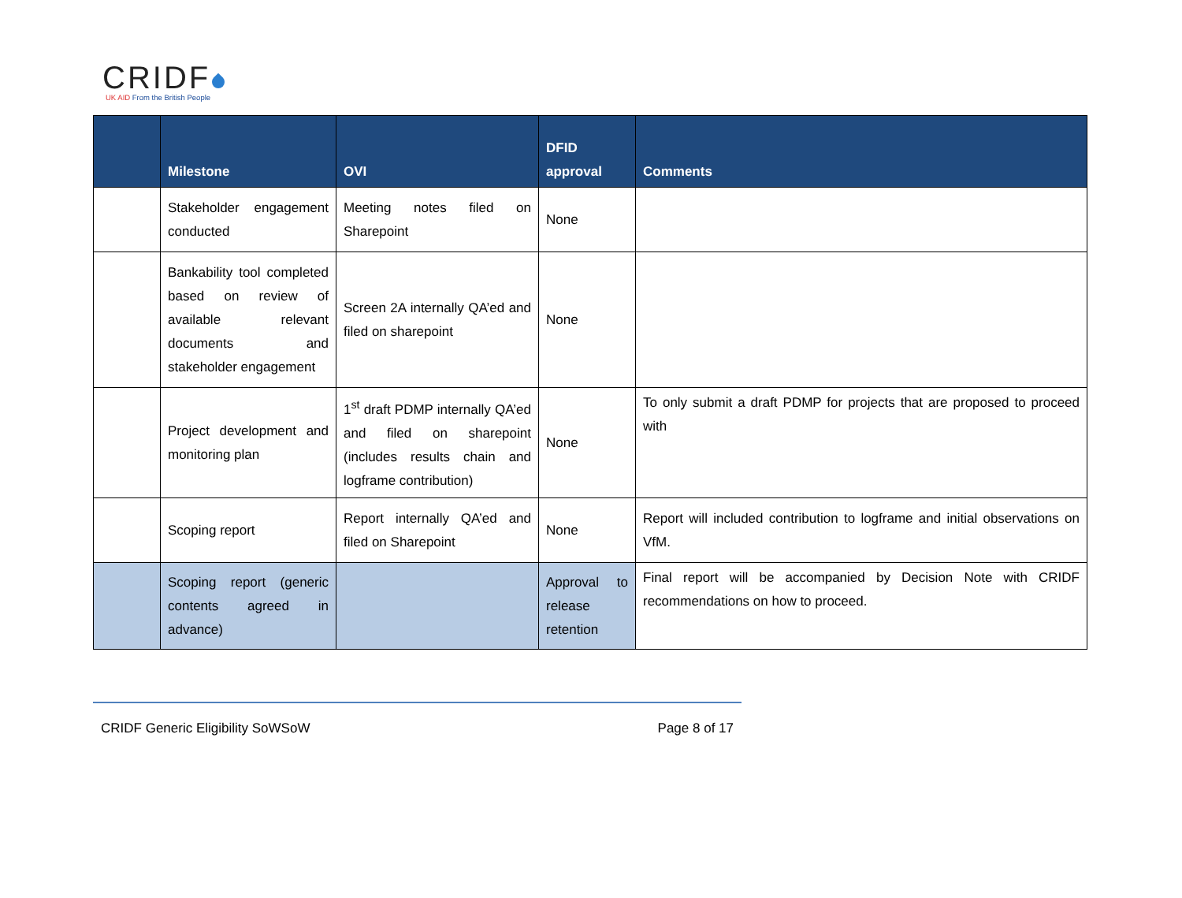CRIDF
UK AID From the British People
| | Milestone | OVI | DFID approval | Comments |
| --- | --- | --- | --- | --- |
| | Stakeholder engagement conducted | Meeting notes filed on Sharepoint | None | |
| | Bankability tool completed based on review of available relevant documents and stakeholder engagement | Screen 2A internally QA’ed and filed on sharepoint | None | |
| | Project development and monitoring plan | 1<sup>st</sup> draft PDMP internally QA’ed and filed on sharepoint (includes results chain and logframe contribution) | None | To only submit a draft PDMP for projects that are proposed to proceed with |
| | Scoping report | Report internally QA’ed and filed on Sharepoint | None | Report will included contribution to logframe and initial observations on VfM. |
| | Scoping report (generic contents agreed in advance) | | Approval to release retention | Final report will be accompanied by Decision Note with CRIDF recommendations on how to proceed. |
CRIDF Generic Eligibility SoWSoW Page 8 of 17